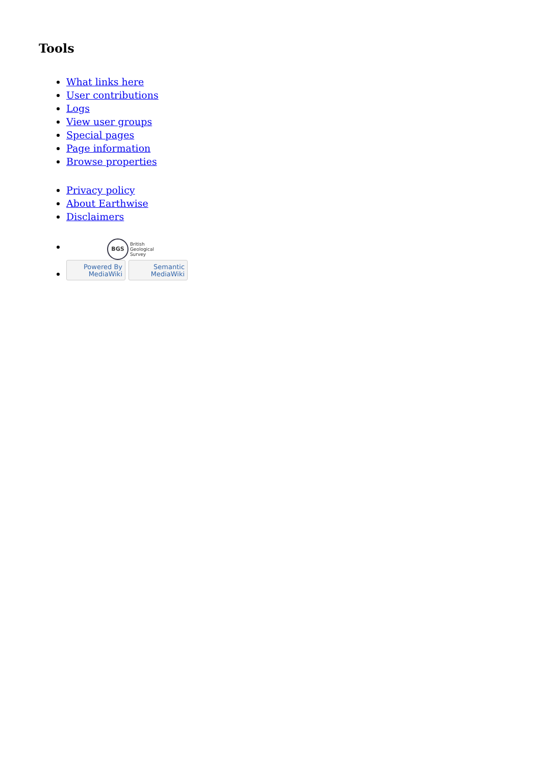Tools
What links here
User contributions
Logs
View user groups
Special pages
Page information
Browse properties
Privacy policy
About Earthwise
Disclaimers
BGS British
Geological
Survey
Powered By
MediaWiki Semantic
MediaWiki